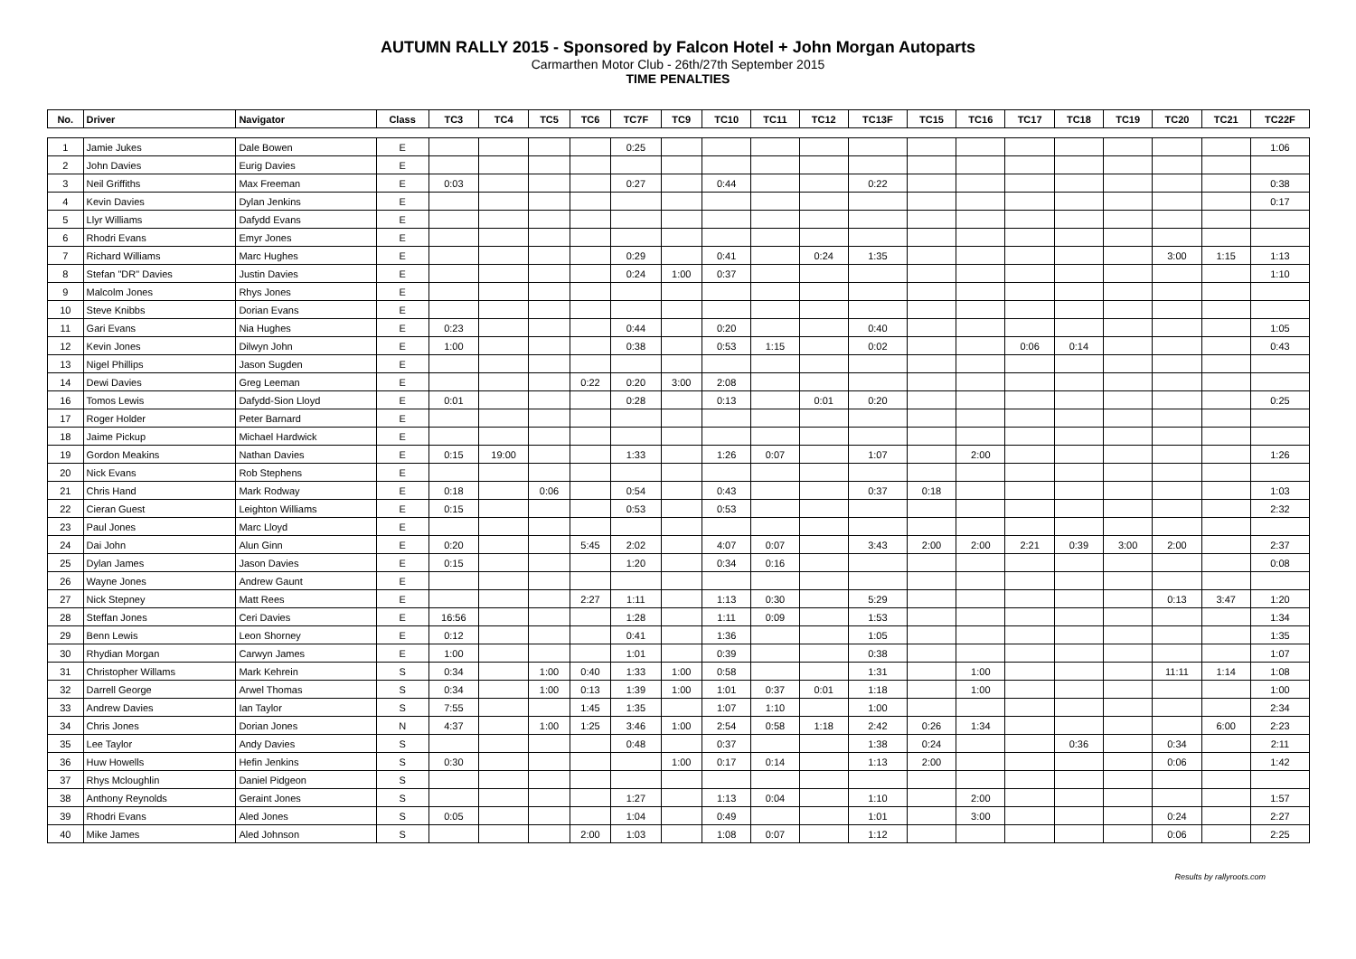AUTUMN RALLY 2015 - Sponsored by Falcon Hotel + John Morgan Autoparts
Carmarthen Motor Club - 26th/27th September 2015
TIME PENALTIES
| No. | Driver | Navigator | Class | TC3 | TC4 | TC5 | TC6 | TC7F | TC9 | TC10 | TC11 | TC12 | TC13F | TC15 | TC16 | TC17 | TC18 | TC19 | TC20 | TC21 | TC22F |
| --- | --- | --- | --- | --- | --- | --- | --- | --- | --- | --- | --- | --- | --- | --- | --- | --- | --- | --- | --- | --- | --- |
| 1 | Jamie Jukes | Dale Bowen | E | | | | | 0:25 | | | | | | | | | | | | | 1:06 |
| 2 | John Davies | Eurig Davies | E | | | | | | | | | | | | | | | | | | |
| 3 | Neil Griffiths | Max Freeman | E | 0:03 | | | | 0:27 | | 0:44 | | | 0:22 | | | | | | | | 0:38 |
| 4 | Kevin Davies | Dylan Jenkins | E | | | | | | | | | | | | | | | | | | 0:17 |
| 5 | Llyr Williams | Dafydd Evans | E | | | | | | | | | | | | | | | | | | |
| 6 | Rhodri Evans | Emyr Jones | E | | | | | | | | | | | | | | | | | | |
| 7 | Richard Williams | Marc Hughes | E | | | | | 0:29 | | 0:41 | | 0:24 | 1:35 | | | | | | 3:00 | 1:15 | 1:13 |
| 8 | Stefan "DR" Davies | Justin Davies | E | | | | | 0:24 | 1:00 | 0:37 | | | | | | | | | | | 1:10 |
| 9 | Malcolm Jones | Rhys Jones | E | | | | | | | | | | | | | | | | | | |
| 10 | Steve Knibbs | Dorian Evans | E | | | | | | | | | | | | | | | | | | |
| 11 | Gari Evans | Nia Hughes | E | 0:23 | | | | 0:44 | | 0:20 | | | 0:40 | | | | | | | | 1:05 |
| 12 | Kevin Jones | Dilwyn John | E | 1:00 | | | | 0:38 | | 0:53 | 1:15 | | 0:02 | | | 0:06 | 0:14 | | | | 0:43 |
| 13 | Nigel Phillips | Jason Sugden | E | | | | | | | | | | | | | | | | | | |
| 14 | Dewi Davies | Greg Leeman | E | | | | 0:22 | 0:20 | 3:00 | 2:08 | | | | | | | | | | | |
| 16 | Tomos Lewis | Dafydd-Sion Lloyd | E | 0:01 | | | | 0:28 | | 0:13 | | 0:01 | 0:20 | | | | | | | | 0:25 |
| 17 | Roger Holder | Peter Barnard | E | | | | | | | | | | | | | | | | | | |
| 18 | Jaime Pickup | Michael Hardwick | E | | | | | | | | | | | | | | | | | | |
| 19 | Gordon Meakins | Nathan Davies | E | 0:15 | 19:00 | | | 1:33 | | 1:26 | 0:07 | | 1:07 | | 2:00 | | | | | | 1:26 |
| 20 | Nick Evans | Rob Stephens | E | | | | | | | | | | | | | | | | | | |
| 21 | Chris Hand | Mark Rodway | E | 0:18 | | 0:06 | | 0:54 | | 0:43 | | | 0:37 | 0:18 | | | | | | | 1:03 |
| 22 | Cieran Guest | Leighton Williams | E | 0:15 | | | | 0:53 | | 0:53 | | | | | | | | | | | 2:32 |
| 23 | Paul Jones | Marc Lloyd | E | | | | | | | | | | | | | | | | | | |
| 24 | Dai John | Alun Ginn | E | 0:20 | | | 5:45 | 2:02 | | 4:07 | 0:07 | | 3:43 | 2:00 | 2:00 | 2:21 | 0:39 | 3:00 | 2:00 | | 2:37 |
| 25 | Dylan James | Jason Davies | E | 0:15 | | | | 1:20 | | 0:34 | 0:16 | | | | | | | | | | 0:08 |
| 26 | Wayne Jones | Andrew Gaunt | E | | | | | | | | | | | | | | | | | | |
| 27 | Nick Stepney | Matt Rees | E | | | | 2:27 | 1:11 | | 1:13 | 0:30 | | 5:29 | | | | | | 0:13 | 3:47 | 1:20 |
| 28 | Steffan Jones | Ceri Davies | E | 16:56 | | | | 1:28 | | 1:11 | 0:09 | | 1:53 | | | | | | | | 1:34 |
| 29 | Benn Lewis | Leon Shorney | E | 0:12 | | | | 0:41 | | 1:36 | | | 1:05 | | | | | | | | 1:35 |
| 30 | Rhydian Morgan | Carwyn James | E | 1:00 | | | | 1:01 | | 0:39 | | | 0:38 | | | | | | | | 1:07 |
| 31 | Christopher Willams | Mark Kehrein | S | 0:34 | | 1:00 | 0:40 | 1:33 | 1:00 | 0:58 | | | 1:31 | | 1:00 | | | | 11:11 | 1:14 | 1:08 |
| 32 | Darrell George | Arwel Thomas | S | 0:34 | | 1:00 | 0:13 | 1:39 | 1:00 | 1:01 | 0:37 | 0:01 | 1:18 | | 1:00 | | | | | | 1:00 |
| 33 | Andrew Davies | Ian Taylor | S | 7:55 | | | 1:45 | 1:35 | | 1:07 | 1:10 | | 1:00 | | | | | | | | 2:34 |
| 34 | Chris Jones | Dorian Jones | N | 4:37 | | 1:00 | 1:25 | 3:46 | 1:00 | 2:54 | 0:58 | 1:18 | 2:42 | 0:26 | 1:34 | | | | | 6:00 | 2:23 |
| 35 | Lee Taylor | Andy Davies | S | | | | | 0:48 | | 0:37 | | | 1:38 | 0:24 | | | 0:36 | | 0:34 | | 2:11 |
| 36 | Huw Howells | Hefin Jenkins | S | 0:30 | | | | | 1:00 | 0:17 | 0:14 | | 1:13 | 2:00 | | | | | 0:06 | | 1:42 |
| 37 | Rhys Mcloughlin | Daniel Pidgeon | S | | | | | | | | | | | | | | | | | | |
| 38 | Anthony Reynolds | Geraint Jones | S | | | | | 1:27 | | 1:13 | 0:04 | | 1:10 | | 2:00 | | | | | | 1:57 |
| 39 | Rhodri Evans | Aled Jones | S | 0:05 | | | | 1:04 | | 0:49 | | | 1:01 | | 3:00 | | | | 0:24 | | 2:27 |
| 40 | Mike James | Aled Johnson | S | | | | 2:00 | 1:03 | | 1:08 | 0:07 | | 1:12 | | | | | | 0:06 | | 2:25 |
Results by rallyroots.com